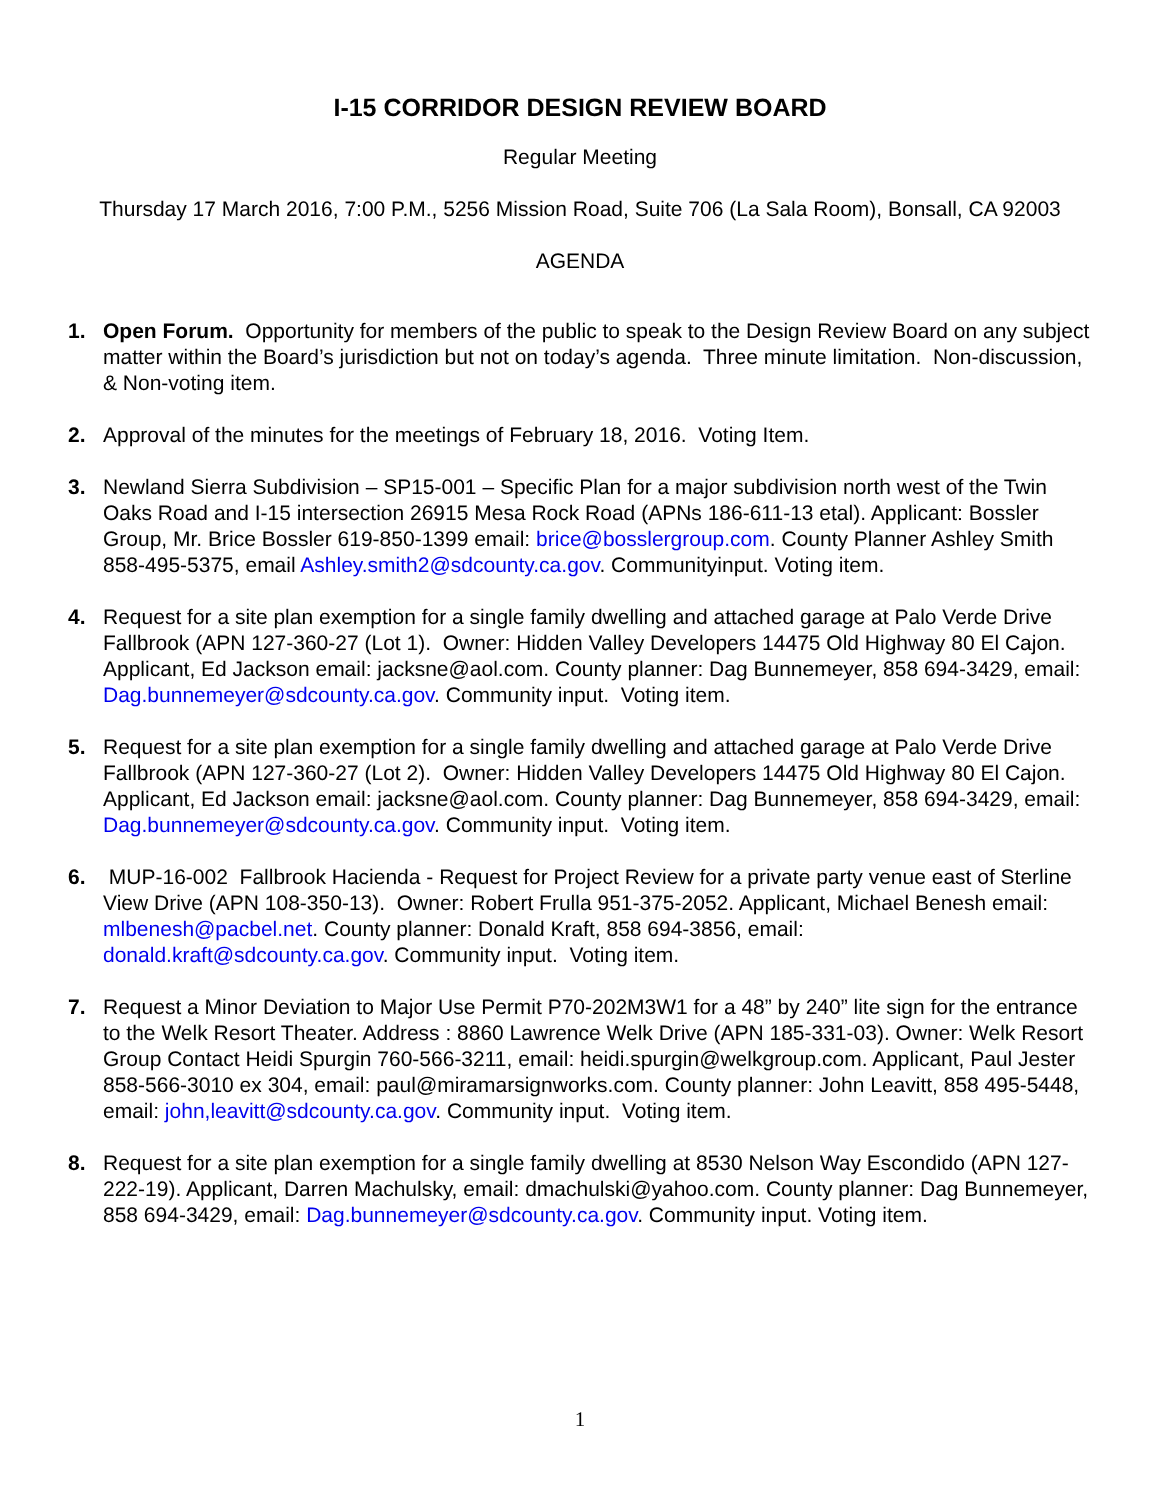I-15 CORRIDOR DESIGN REVIEW BOARD
Regular Meeting
Thursday 17 March 2016, 7:00 P.M., 5256 Mission Road, Suite 706 (La Sala Room), Bonsall, CA 92003
AGENDA
1. Open Forum. Opportunity for members of the public to speak to the Design Review Board on any subject matter within the Board’s jurisdiction but not on today’s agenda. Three minute limitation. Non-discussion, & Non-voting item.
2. Approval of the minutes for the meetings of February 18, 2016. Voting Item.
3. Newland Sierra Subdivision – SP15-001 – Specific Plan for a major subdivision north west of the Twin Oaks Road and I-15 intersection 26915 Mesa Rock Road (APNs 186-611-13 etal). Applicant: Bossler Group, Mr. Brice Bossler 619-850-1399 email: brice@bosslergroup.com. County Planner Ashley Smith 858-495-5375, email Ashley.smith2@sdcounty.ca.gov. Communityinput. Voting item.
4. Request for a site plan exemption for a single family dwelling and attached garage at Palo Verde Drive Fallbrook (APN 127-360-27 (Lot 1). Owner: Hidden Valley Developers 14475 Old Highway 80 El Cajon. Applicant, Ed Jackson email: jacksne@aol.com. County planner: Dag Bunnemeyer, 858 694-3429, email: Dag.bunnemeyer@sdcounty.ca.gov. Community input. Voting item.
5. Request for a site plan exemption for a single family dwelling and attached garage at Palo Verde Drive Fallbrook (APN 127-360-27 (Lot 2). Owner: Hidden Valley Developers 14475 Old Highway 80 El Cajon. Applicant, Ed Jackson email: jacksne@aol.com. County planner: Dag Bunnemeyer, 858 694-3429, email: Dag.bunnemeyer@sdcounty.ca.gov. Community input. Voting item.
6. MUP-16-002 Fallbrook Hacienda - Request for Project Review for a private party venue east of Sterline View Drive (APN 108-350-13). Owner: Robert Frulla 951-375-2052. Applicant, Michael Benesh email: mlbenesh@pacbel.net. County planner: Donald Kraft, 858 694-3856, email: donald.kraft@sdcounty.ca.gov. Community input. Voting item.
7. Request a Minor Deviation to Major Use Permit P70-202M3W1 for a 48” by 240” lite sign for the entrance to the Welk Resort Theater. Address : 8860 Lawrence Welk Drive (APN 185-331-03). Owner: Welk Resort Group Contact Heidi Spurgin 760-566-3211, email: heidi.spurgin@welkgroup.com. Applicant, Paul Jester 858-566-3010 ex 304, email: paul@miramarsignworks.com. County planner: John Leavitt, 858 495-5448, email: john,leavitt@sdcounty.ca.gov. Community input. Voting item.
8. Request for a site plan exemption for a single family dwelling at 8530 Nelson Way Escondido (APN 127-222-19). Applicant, Darren Machulsky, email: dmachulski@yahoo.com. County planner: Dag Bunnemeyer, 858 694-3429, email: Dag.bunnemeyer@sdcounty.ca.gov. Community input. Voting item.
1